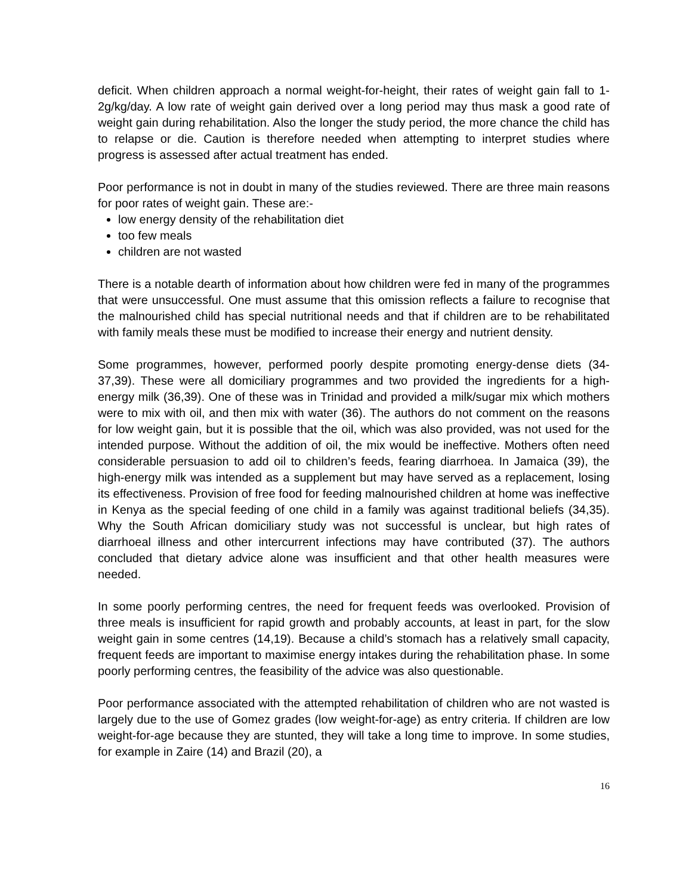deficit. When children approach a normal weight-for-height, their rates of weight gain fall to 1-2g/kg/day. A low rate of weight gain derived over a long period may thus mask a good rate of weight gain during rehabilitation. Also the longer the study period, the more chance the child has to relapse or die. Caution is therefore needed when attempting to interpret studies where progress is assessed after actual treatment has ended.
Poor performance is not in doubt in many of the studies reviewed. There are three main reasons for poor rates of weight gain. These are:-
low energy density of the rehabilitation diet
too few meals
children are not wasted
There is a notable dearth of information about how children were fed in many of the programmes that were unsuccessful. One must assume that this omission reflects a failure to recognise that the malnourished child has special nutritional needs and that if children are to be rehabilitated with family meals these must be modified to increase their energy and nutrient density.
Some programmes, however, performed poorly despite promoting energy-dense diets (34-37,39). These were all domiciliary programmes and two provided the ingredients for a high-energy milk (36,39). One of these was in Trinidad and provided a milk/sugar mix which mothers were to mix with oil, and then mix with water (36). The authors do not comment on the reasons for low weight gain, but it is possible that the oil, which was also provided, was not used for the intended purpose. Without the addition of oil, the mix would be ineffective. Mothers often need considerable persuasion to add oil to children’s feeds, fearing diarrhoea. In Jamaica (39), the high-energy milk was intended as a supplement but may have served as a replacement, losing its effectiveness. Provision of free food for feeding malnourished children at home was ineffective in Kenya as the special feeding of one child in a family was against traditional beliefs (34,35). Why the South African domiciliary study was not successful is unclear, but high rates of diarrhoeal illness and other intercurrent infections may have contributed (37). The authors concluded that dietary advice alone was insufficient and that other health measures were needed.
In some poorly performing centres, the need for frequent feeds was overlooked. Provision of three meals is insufficient for rapid growth and probably accounts, at least in part, for the slow weight gain in some centres (14,19). Because a child’s stomach has a relatively small capacity, frequent feeds are important to maximise energy intakes during the rehabilitation phase. In some poorly performing centres, the feasibility of the advice was also questionable.
Poor performance associated with the attempted rehabilitation of children who are not wasted is largely due to the use of Gomez grades (low weight-for-age) as entry criteria. If children are low weight-for-age because they are stunted, they will take a long time to improve. In some studies, for example in Zaire (14) and Brazil (20), a
16